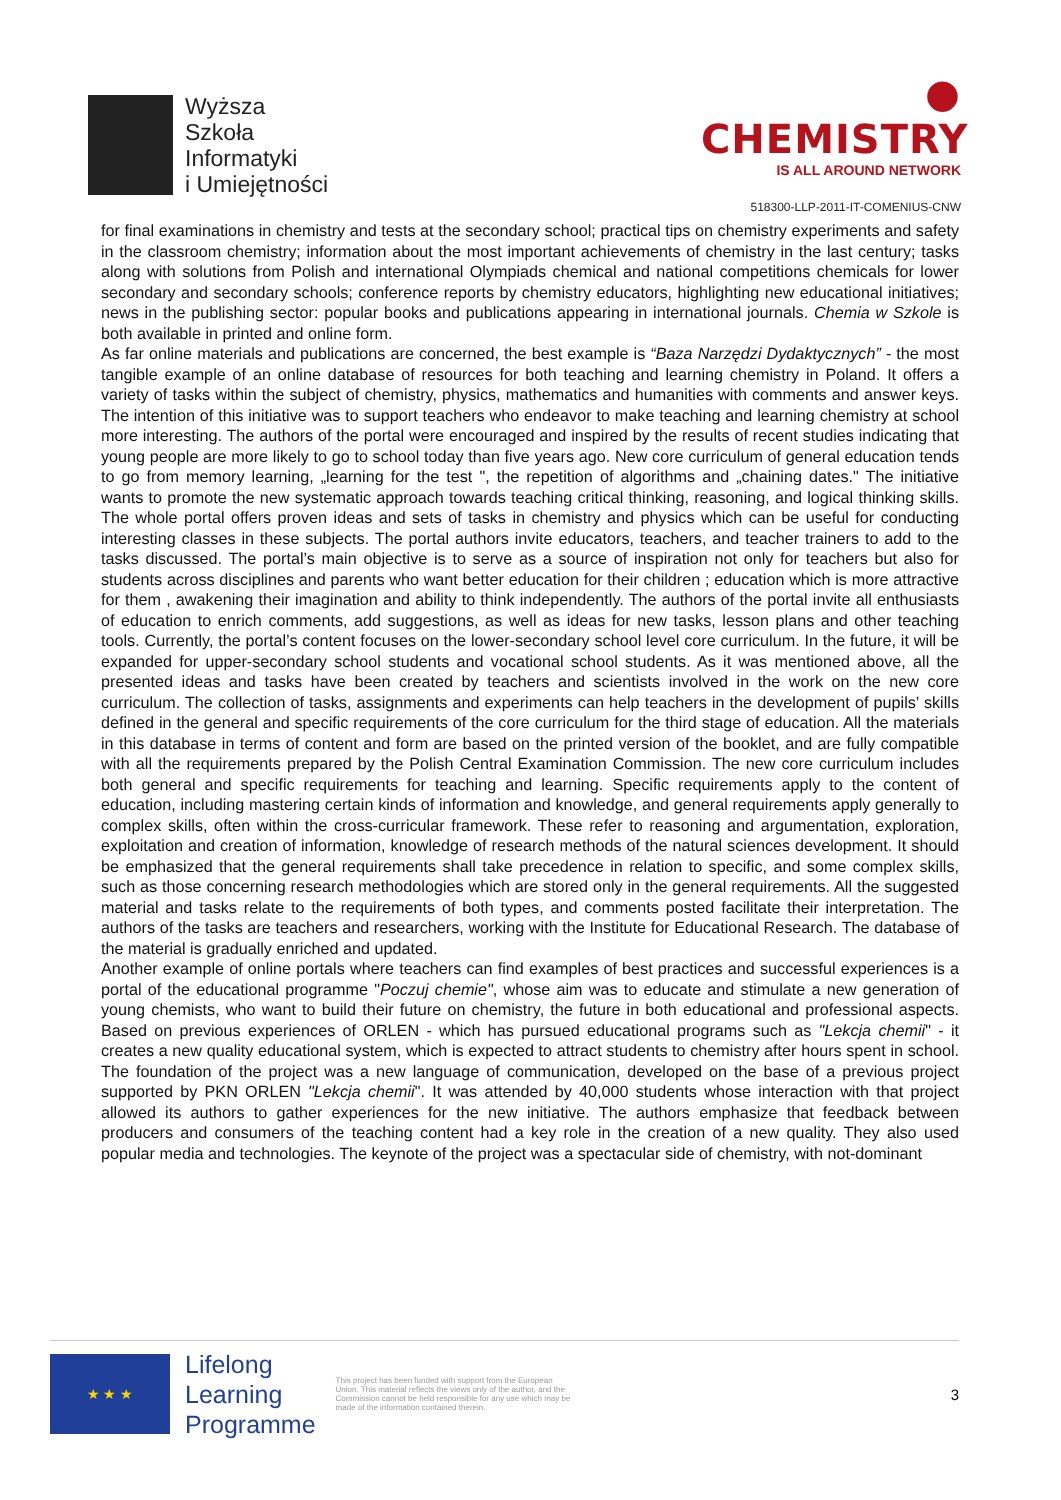Wyższa
Szkoła
Informatyki
i Umiejętności
● CHEMISTRY
IS ALL AROUND NETWORK
518300-LLP-2011-IT-COMENIUS-CNW
for final examinations in chemistry and tests at the secondary school; practical tips on chemistry experiments and safety in the classroom chemistry; information about the most important achievements of chemistry in the last century; tasks along with solutions from Polish and international Olympiads chemical and national competitions chemicals for lower secondary and secondary schools; conference reports by chemistry educators, highlighting new educational initiatives; news in the publishing sector: popular books and publications appearing in international journals. Chemia w Szkole is both available in printed and online form.
As far online materials and publications are concerned, the best example is “Baza Narzędzi Dydaktycznych” - the most tangible example of an online database of resources for both teaching and learning chemistry in Poland. It offers a variety of tasks within the subject of chemistry, physics, mathematics and humanities with comments and answer keys. The intention of this initiative was to support teachers who endeavor to make teaching and learning chemistry at school more interesting. The authors of the portal were encouraged and inspired by the results of recent studies indicating that young people are more likely to go to school today than five years ago. New core curriculum of general education tends to go from memory learning, „learning for the test ", the repetition of algorithms and „chaining dates." The initiative wants to promote the new systematic approach towards teaching critical thinking, reasoning, and logical thinking skills. The whole portal offers proven ideas and sets of tasks in chemistry and physics which can be useful for conducting interesting classes in these subjects. The portal authors invite educators, teachers, and teacher trainers to add to the tasks discussed. The portal’s main objective is to serve as a source of inspiration not only for teachers but also for students across disciplines and parents who want better education for their children ; education which is more attractive for them , awakening their imagination and ability to think independently. The authors of the portal invite all enthusiasts of education to enrich comments, add suggestions, as well as ideas for new tasks, lesson plans and other teaching tools. Currently, the portal’s content focuses on the lower-secondary school level core curriculum. In the future, it will be expanded for upper-secondary school students and vocational school students. As it was mentioned above, all the presented ideas and tasks have been created by teachers and scientists involved in the work on the new core curriculum. The collection of tasks, assignments and experiments can help teachers in the development of pupils’ skills defined in the general and specific requirements of the core curriculum for the third stage of education. All the materials in this database in terms of content and form are based on the printed version of the booklet, and are fully compatible with all the requirements prepared by the Polish Central Examination Commission. The new core curriculum includes both general and specific requirements for teaching and learning. Specific requirements apply to the content of education, including mastering certain kinds of information and knowledge, and general requirements apply generally to complex skills, often within the cross-curricular framework. These refer to reasoning and argumentation, exploration, exploitation and creation of information, knowledge of research methods of the natural sciences development. It should be emphasized that the general requirements shall take precedence in relation to specific, and some complex skills, such as those concerning research methodologies which are stored only in the general requirements. All the suggested material and tasks relate to the requirements of both types, and comments posted facilitate their interpretation. The authors of the tasks are teachers and researchers, working with the Institute for Educational Research. The database of the material is gradually enriched and updated.
Another example of online portals where teachers can find examples of best practices and successful experiences is a portal of the educational programme "Poczuj chemie", whose aim was to educate and stimulate a new generation of young chemists, who want to build their future on chemistry, the future in both educational and professional aspects. Based on previous experiences of ORLEN - which has pursued educational programs such as "Lekcja chemii" - it creates a new quality educational system, which is expected to attract students to chemistry after hours spent in school. The foundation of the project was a new language of communication, developed on the base of a previous project supported by PKN ORLEN "Lekcja chemii". It was attended by 40,000 students whose interaction with that project allowed its authors to gather experiences for the new initiative. The authors emphasize that feedback between producers and consumers of the teaching content had a key role in the creation of a new quality. They also used popular media and technologies. The keynote of the project was a spectacular side of chemistry, with not-dominant
★ ★ ★
Lifelong
Learning
Programme
This project has been funded with support from the European Union. This material reflects the views only of the author, and the Commission cannot be held responsible for any use which may be made of the information contained therein.
3